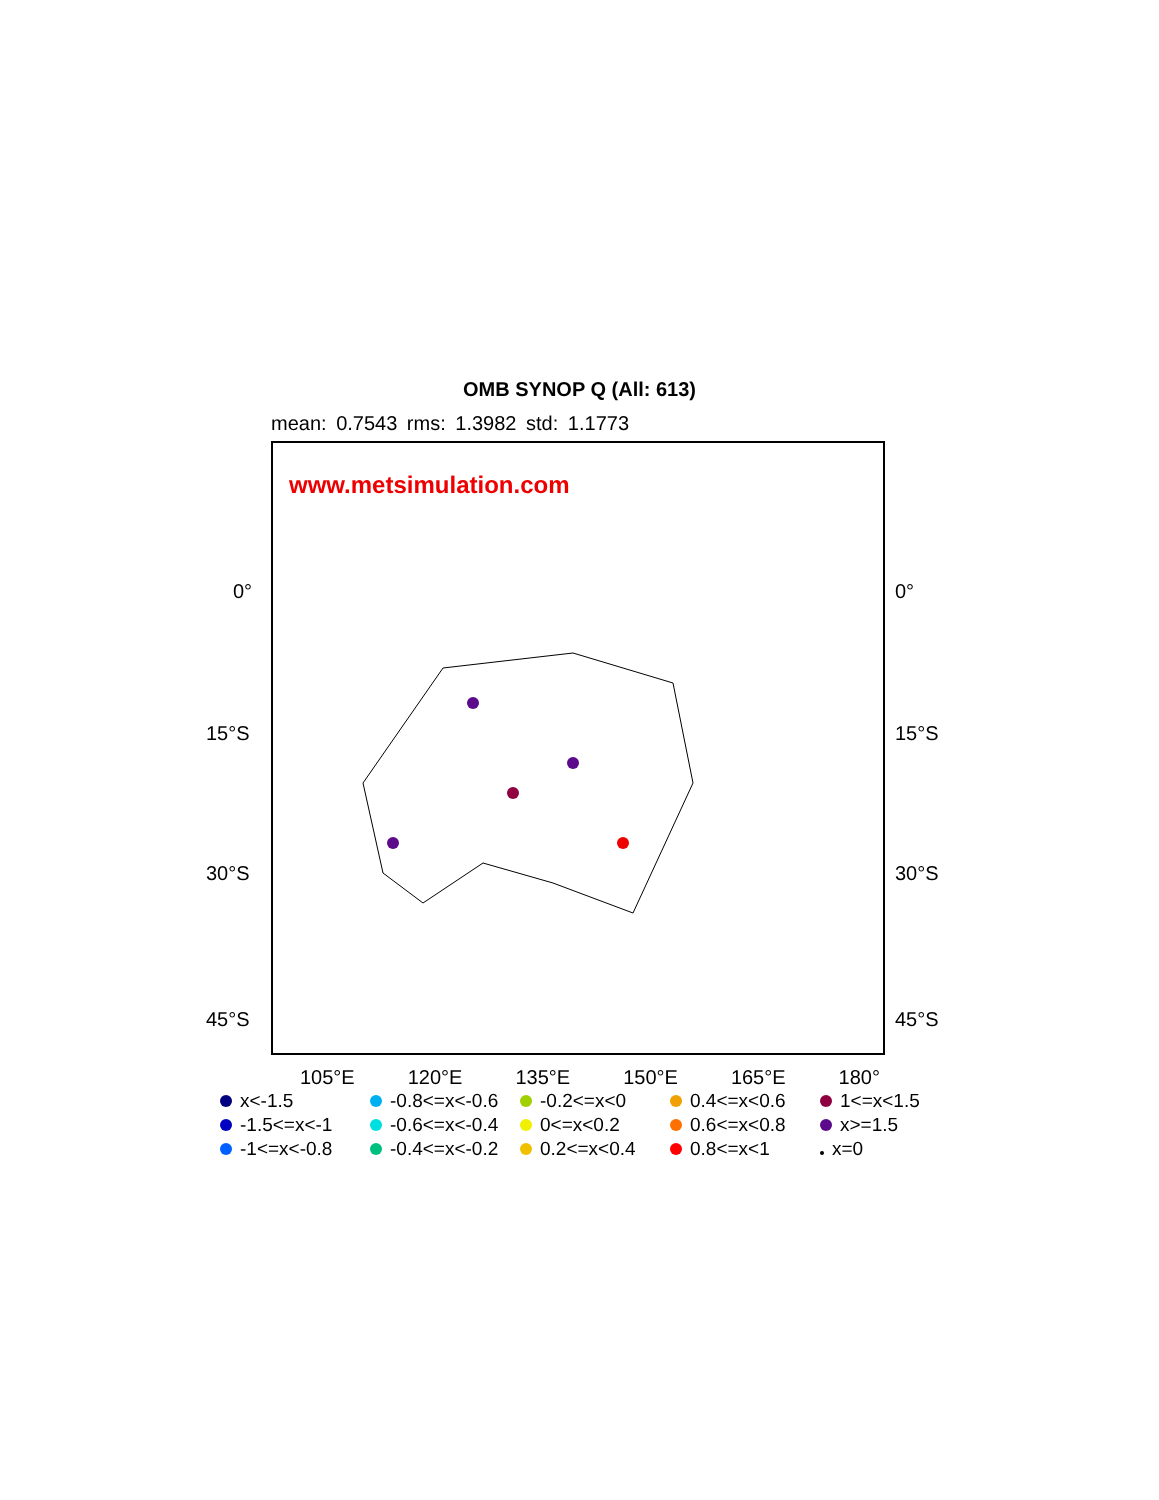OMB SYNOP Q (All: 613)
mean: 0.7543 rms: 1.3982 std: 1.1773
www.metsimulation.com
0° 0°
15°S 15°S
30°S 30°S
45°S 45°S
105°E 120°E 135°E 150°E 165°E 180°
x<-1.5
-0.8<=x<-0.6
-0.2<=x<0
0.4<=x<0.6
1<=x<1.5
-1.5<=x<-1
-0.6<=x<-0.4
0<=x<0.2
0.6<=x<0.8
x>=1.5
-1<=x<-0.8
-0.4<=x<-0.2
0.2<=x<0.4
0.8<=x<1
x=0